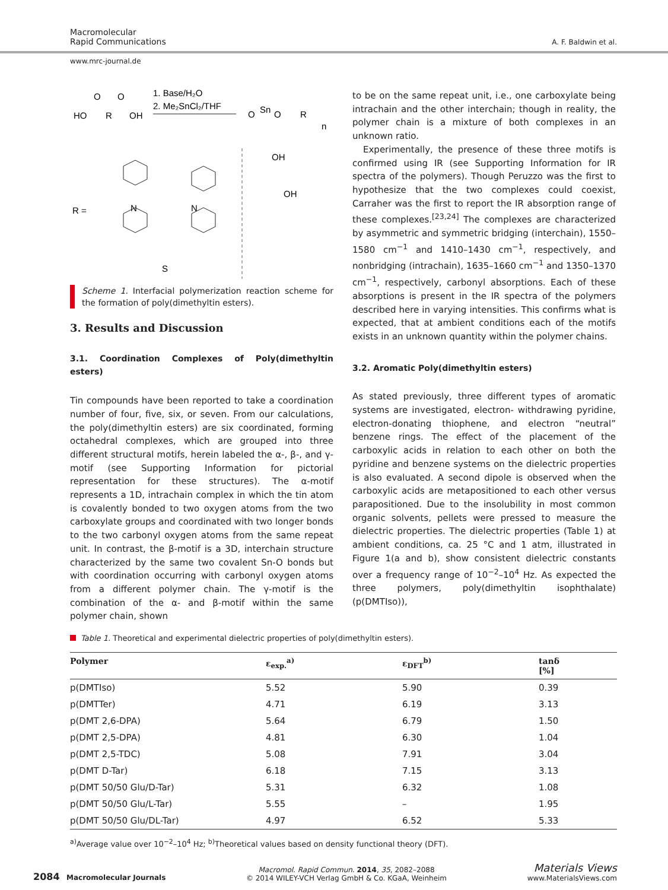Macromolecular
Rapid Communications
A. F. Baldwin et al.
www.mrc-journal.de
HO
R
OH
O
O
1. Base/H₂O
2. Me₂SnCl₂/THF
O
Sn
O
R
n
R =
OH
OH
N
N
S
Scheme 1. Interfacial polymerization reaction scheme for the formation of poly(dimethyltin esters).
3. Results and Discussion
3.1. Coordination Complexes of Poly(dimethyltin esters)
Tin compounds have been reported to take a coordination number of four, five, six, or seven. From our calculations, the poly(dimethyltin esters) are six coordinated, forming octahedral complexes, which are grouped into three different structural motifs, herein labeled the α-, β-, and γ-motif (see Supporting Information for pictorial representation for these structures). The α-motif represents a 1D, intrachain complex in which the tin atom is covalently bonded to two oxygen atoms from the two carboxylate groups and coordinated with two longer bonds to the two carbonyl oxygen atoms from the same repeat unit. In contrast, the β-motif is a 3D, interchain structure characterized by the same two covalent Sn-O bonds but with coordination occurring with carbonyl oxygen atoms from a different polymer chain. The γ-motif is the combination of the α- and β-motif within the same polymer chain, shown
to be on the same repeat unit, i.e., one carboxylate being intrachain and the other interchain; though in reality, the polymer chain is a mixture of both complexes in an unknown ratio.
Experimentally, the presence of these three motifs is confirmed using IR (see Supporting Information for IR spectra of the polymers). Though Peruzzo was the first to hypothesize that the two complexes could coexist, Carraher was the first to report the IR absorption range of these complexes.<sup>[23,24]</sup> The complexes are characterized by asymmetric and symmetric bridging (interchain), 1550–1580 cm<sup>−1</sup> and 1410–1430 cm<sup>−1</sup>, respectively, and nonbridging (intrachain), 1635–1660 cm<sup>−1</sup> and 1350–1370 cm<sup>−1</sup>, respectively, carbonyl absorptions. Each of these absorptions is present in the IR spectra of the polymers described here in varying intensities. This confirms what is expected, that at ambient conditions each of the motifs exists in an unknown quantity within the polymer chains.
3.2. Aromatic Poly(dimethyltin esters)
As stated previously, three different types of aromatic systems are investigated, electron- withdrawing pyridine, electron-donating thiophene, and electron “neutral” benzene rings. The effect of the placement of the carboxylic acids in relation to each other on both the pyridine and benzene systems on the dielectric properties is also evaluated. A second dipole is observed when the carboxylic acids are metapositioned to each other versus parapositioned. Due to the insolubility in most common organic solvents, pellets were pressed to measure the dielectric properties. The dielectric properties (Table 1) at ambient conditions, ca. 25 °C and 1 atm, illustrated in Figure 1(a and b), show consistent dielectric constants over a frequency range of 10<sup>−2</sup>–10<sup>4</sup> Hz. As expected the three polymers, poly(dimethyltin isophthalate) (p(DMTIso)),
Table 1. Theoretical and experimental dielectric properties of poly(dimethyltin esters).
| Polymer | ε<sub>exp.</sub><sup>a)</sup> | ε<sub>DFT</sub><sup>b)</sup> | tanδ [%] |
| --- | --- | --- | --- |
| p(DMTIso) | 5.52 | 5.90 | 0.39 |
| p(DMTTer) | 4.71 | 6.19 | 3.13 |
| p(DMT 2,6-DPA) | 5.64 | 6.79 | 1.50 |
| p(DMT 2,5-DPA) | 4.81 | 6.30 | 1.04 |
| p(DMT 2,5-TDC) | 5.08 | 7.91 | 3.04 |
| p(DMT D-Tar) | 6.18 | 7.15 | 3.13 |
| p(DMT 50/50 Glu/D-Tar) | 5.31 | 6.32 | 1.08 |
| p(DMT 50/50 Glu/L-Tar) | 5.55 | – | 1.95 |
| p(DMT 50/50 Glu/DL-Tar) | 4.97 | 6.52 | 5.33 |
<sup>a)</sup> Average value over 10<sup>−2</sup>–10<sup>4</sup> Hz; <sup>b)</sup>Theoretical values based on density functional theory (DFT).
2084 Macromolecular Journals
Macromol. Rapid Commun. 2014, 35, 2082–2088
© 2014 WILEY-VCH Verlag GmbH & Co. KGaA, Weinheim
Materials Views
www.MaterialsViews.com